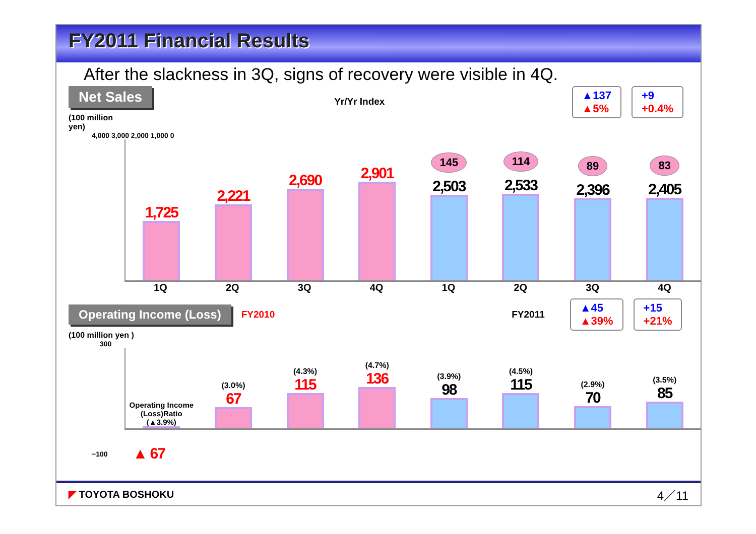FY2011 Financial Results
After the slackness in 3Q, signs of recovery were visible in 4Q.
Net Sales
(100 million
yen)
Yr/Yr Index
▲137
▲5% +9
+0.4%
4,000 3,000 2,000 1,000 0
1,725
2,221
2,690
2,901
145
2,503
114
2,533
89
2,396
83
2,405
1Q 2Q 3Q 4Q 1Q 2Q 3Q 4Q
Operating Income (Loss) FY2010 FY2011 ▲45
▲39% +15
+21%
(100 million yen )
300
Operating Income
(Loss)Ratio
(▲3.9%)
(3.0%)
67
(4.3%)
115
(4.7%)
136
(3.9%)
98
(4.5%)
115
(2.9%)
70
(3.5%)
85
−100 ▲ 67
◤ TOYOTA BOSHOKU 4／11